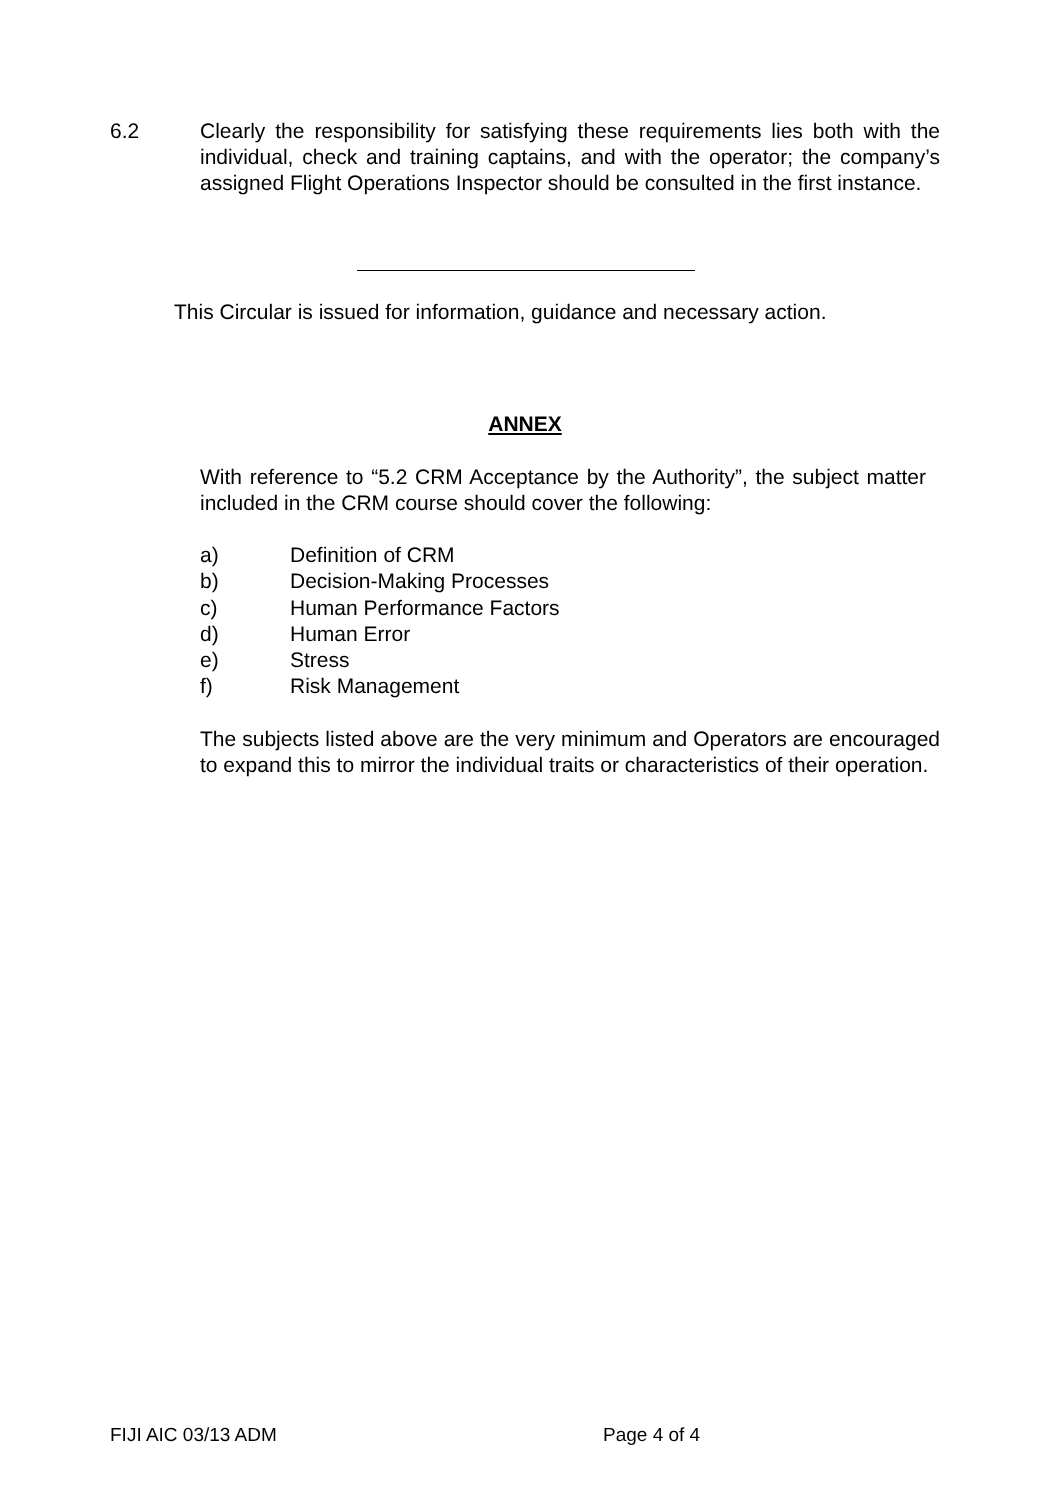6.2 Clearly the responsibility for satisfying these requirements lies both with the individual, check and training captains, and with the operator; the company’s assigned Flight Operations Inspector should be consulted in the first instance.
This Circular is issued for information, guidance and necessary action.
ANNEX
With reference to “5.2 CRM Acceptance by the Authority”, the subject matter included in the CRM course should cover the following:
a) Definition of CRM
b) Decision-Making Processes
c) Human Performance Factors
d) Human Error
e) Stress
f) Risk Management
The subjects listed above are the very minimum and Operators are encouraged to expand this to mirror the individual traits or characteristics of their operation.
FIJI AIC 03/13 ADM Page 4 of 4